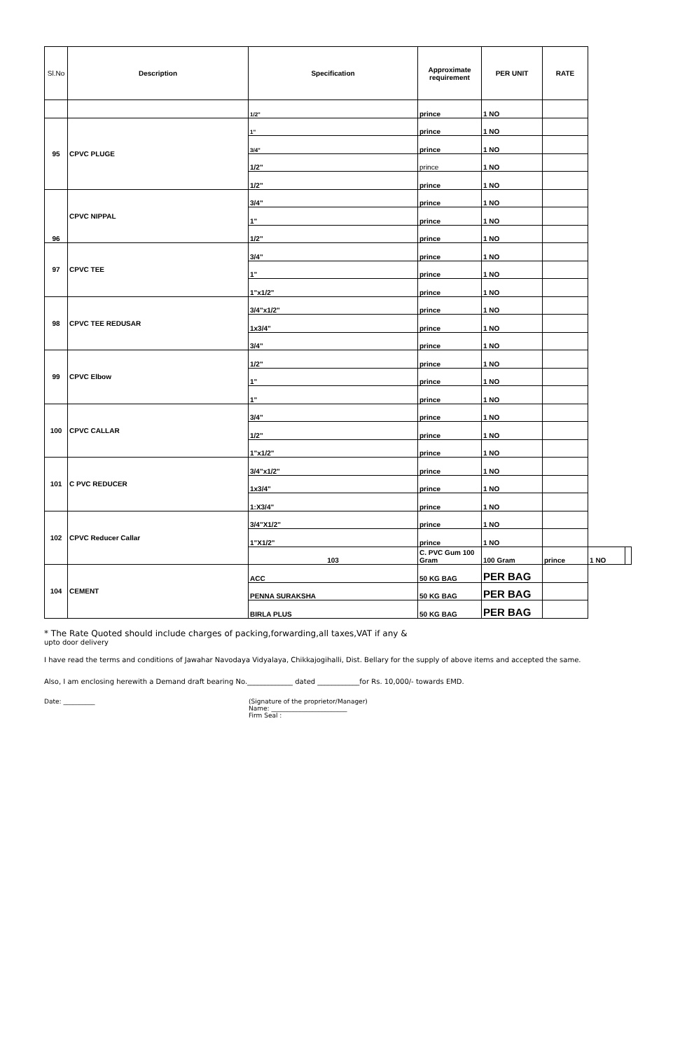| Sl.No | Description | Specification | Approximate requirement | PER UNIT | RATE | | |
| --- | --- | --- | --- | --- | --- | --- | --- |
| | | 1/2" | prince | 1 NO | | | |
| 95 | CPVC PLUGE | 1" | prince | 1 NO | | | |
| | | 3/4" | prince | 1 NO | | | |
| | | 1/2" | prince | 1 NO | | | |
| | | 1/2" | prince | 1 NO | | | |
| | CPVC NIPPAL | 3/4" | prince | 1 NO | | | |
| | | 1" | prince | 1 NO | | | |
| 96 | | 1/2" | prince | 1 NO | | | |
| 97 | CPVC TEE | 3/4" | prince | 1 NO | | | |
| | | 1" | prince | 1 NO | | | |
| | | 1"x1/2" | prince | 1 NO | | | |
| 98 | CPVC TEE REDUSAR | 3/4"x1/2" | prince | 1 NO | | | |
| | | 1x3/4" | prince | 1 NO | | | |
| | | 3/4" | prince | 1 NO | | | |
| 99 | CPVC Elbow | 1/2" | prince | 1 NO | | | |
| | | 1" | prince | 1 NO | | | |
| | | 1" | prince | 1 NO | | | |
| 100 | CPVC CALLAR | 3/4" | prince | 1 NO | | | |
| | | 1/2" | prince | 1 NO | | | |
| | | 1"x1/2" | prince | 1 NO | | | |
| 101 | C PVC REDUCER | 3/4"x1/2" | prince | 1 NO | | | |
| | | 1x3/4" | prince | 1 NO | | | |
| | | 1:X3/4" | prince | 1 NO | | | |
| 102 | CPVC Reducer Callar | 3/4"X1/2" | prince | 1 NO | | | |
| | | 1"X1/2" | prince | 1 NO | | | |
| | | 103 | C. PVC Gum 100 Gram | 100 Gram | prince | 1 NO | |
| 104 | CEMENT | ACC | 50 KG BAG | PER BAG | | | |
| | | PENNA SURAKSHA | 50 KG BAG | PER BAG | | | |
| | | BIRLA PLUS | 50 KG BAG | PER BAG | | | |
* The Rate Quoted should include charges of packing,forwarding,all taxes,VAT if any &
upto door delivery
I have read the terms and conditions of Jawahar Navodaya Vidyalaya, Chikkajogihalli, Dist. Bellary for the supply of above items and accepted the same.
Also, I am enclosing herewith a Demand draft bearing No._____________ dated ____________for Rs. 10,000/- towards EMD.
Date: __________ (Signature of the proprietor/Manager)
Name: ________________________
Firm Seal :